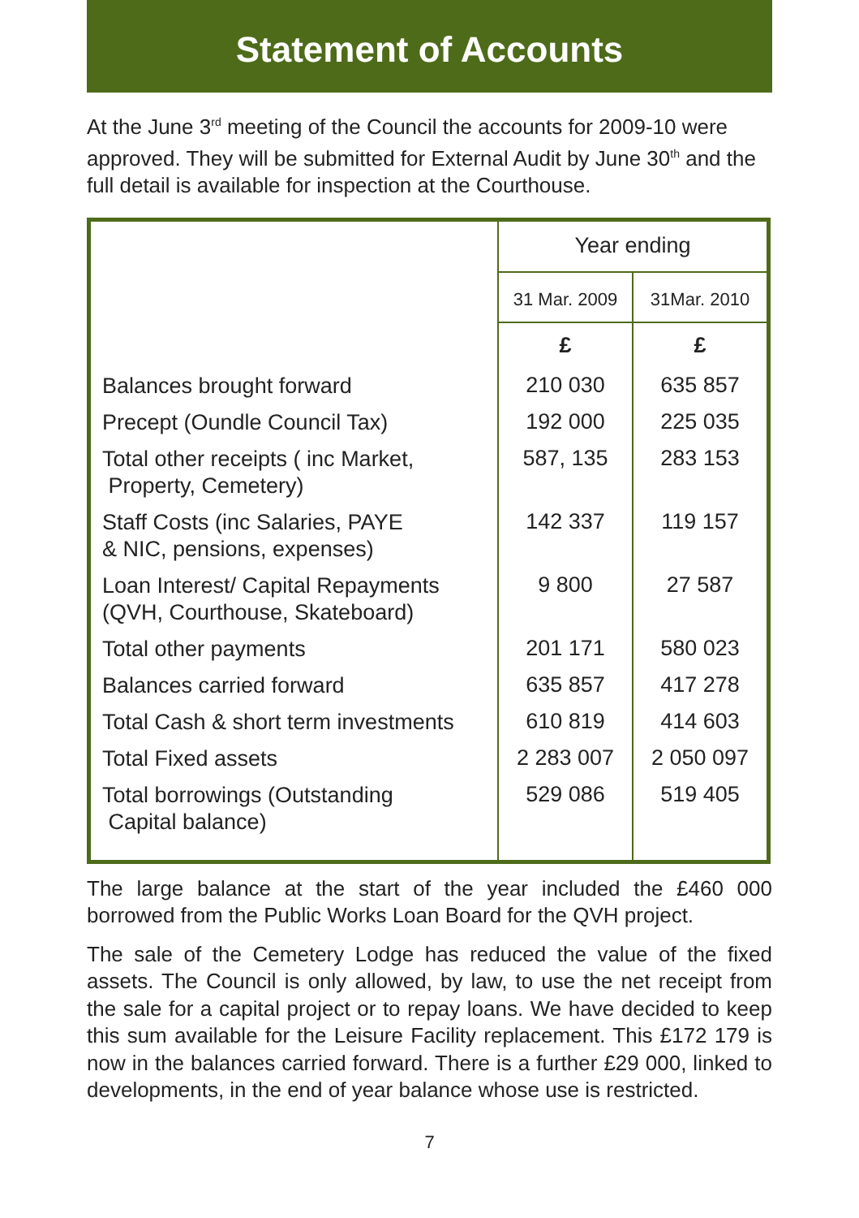Statement of Accounts
At the June 3<sup>rd</sup> meeting of the Council the accounts for 2009-10 were approved. They will be submitted for External Audit by June 30<sup>th</sup> and the full detail is available for inspection at the Courthouse.
| | Year ending | |
| --- | --- | --- |
| | 31 Mar. 2009 | 31Mar. 2010 |
| | £ | £ |
| Balances brought forward | 210 030 | 635 857 |
| Precept (Oundle Council Tax) | 192 000 | 225 035 |
| Total other receipts ( inc Market, Property, Cemetery) | 587, 135 | 283 153 |
| Staff Costs (inc Salaries, PAYE & NIC, pensions, expenses) | 142 337 | 119 157 |
| Loan Interest/ Capital Repayments (QVH, Courthouse, Skateboard) | 9 800 | 27 587 |
| Total other payments | 201 171 | 580 023 |
| Balances carried forward | 635 857 | 417 278 |
| Total Cash & short term investments | 610 819 | 414 603 |
| Total Fixed assets | 2 283 007 | 2 050 097 |
| Total borrowings (Outstanding Capital balance) | 529 086 | 519 405 |
The large balance at the start of the year included the £460 000 borrowed from the Public Works Loan Board for the QVH project.
The sale of the Cemetery Lodge has reduced the value of the fixed assets. The Council is only allowed, by law, to use the net receipt from the sale for a capital project or to repay loans. We have decided to keep this sum available for the Leisure Facility replacement. This £172 179 is now in the balances carried forward. There is a further £29 000, linked to developments, in the end of year balance whose use is restricted.
7